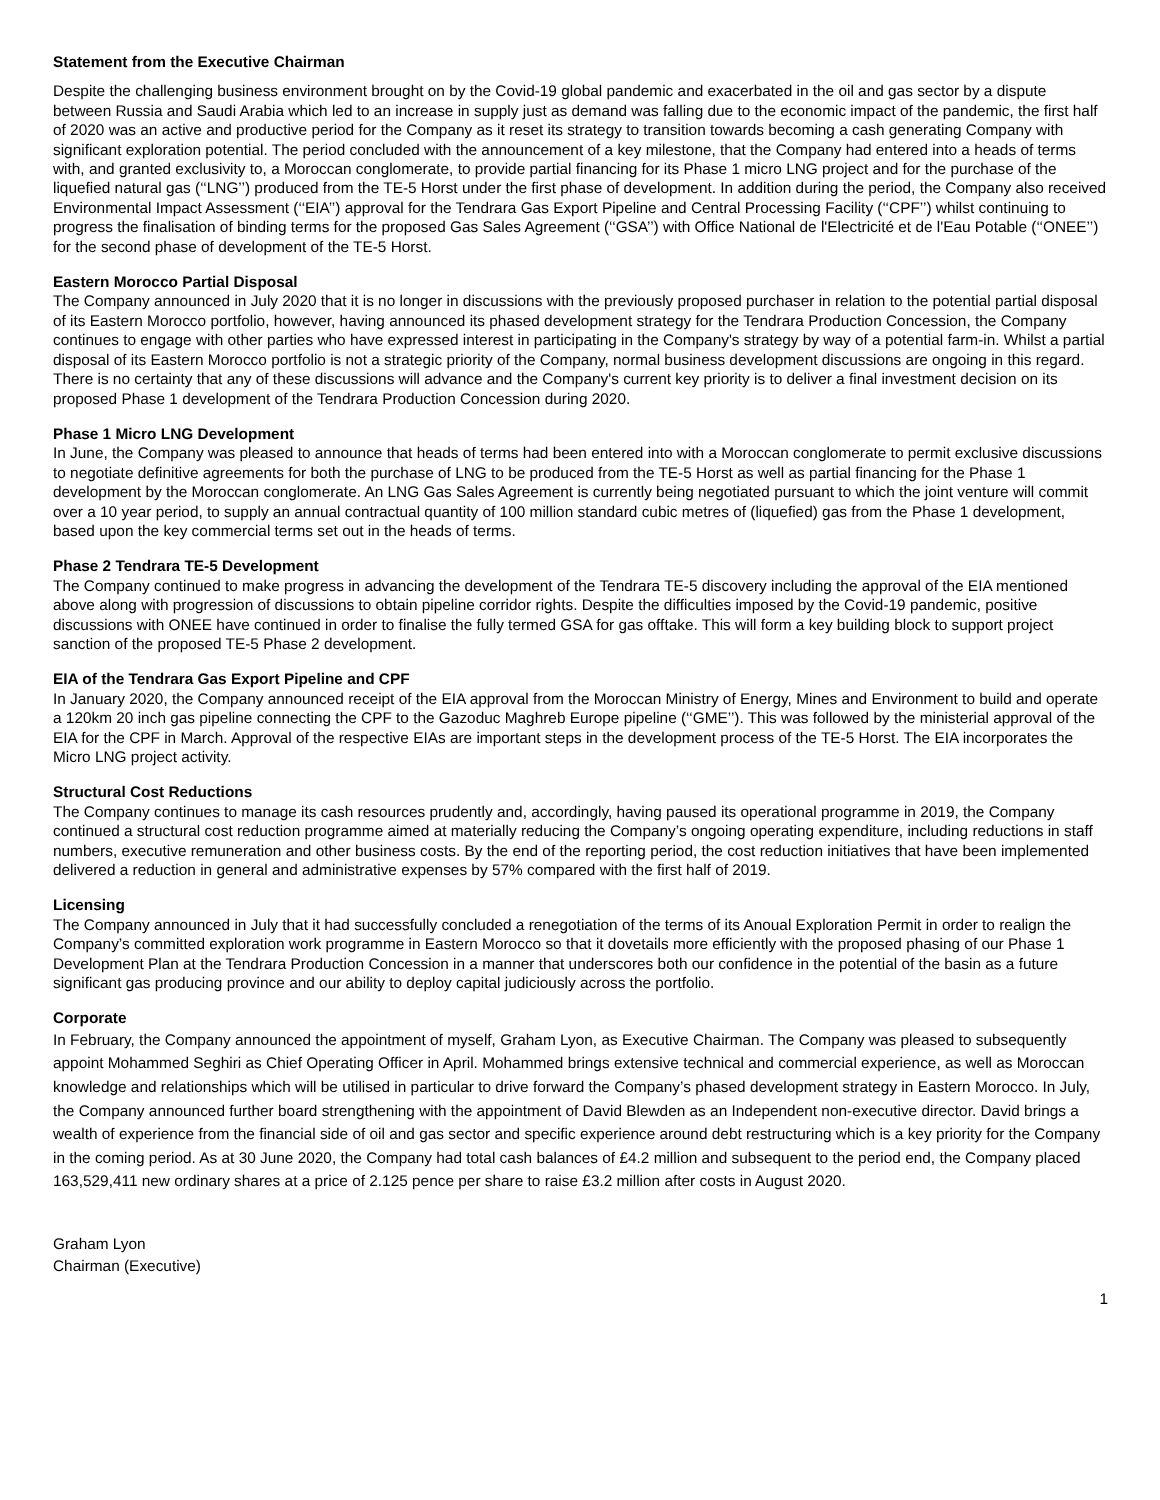Statement from the Executive Chairman
Despite the challenging business environment brought on by the Covid-19 global pandemic and exacerbated in the oil and gas sector by a dispute between Russia and Saudi Arabia which led to an increase in supply just as demand was falling due to the economic impact of the pandemic, the first half of 2020 was an active and productive period for the Company as it reset its strategy to transition towards becoming a cash generating Company with significant exploration potential. The period concluded with the announcement of a key milestone, that the Company had entered into a heads of terms with, and granted exclusivity to, a Moroccan conglomerate, to provide partial financing for its Phase 1 micro LNG project and for the purchase of the liquefied natural gas (‘‘LNG’’) produced from the TE-5 Horst under the first phase of development. In addition during the period, the Company also received Environmental Impact Assessment (‘‘EIA’’) approval for the Tendrara Gas Export Pipeline and Central Processing Facility (‘‘CPF’’) whilst continuing to progress the finalisation of binding terms for the proposed Gas Sales Agreement (‘‘GSA’’) with Office National de l'Electricité et de l'Eau Potable (‘‘ONEE’’) for the second phase of development of the TE-5 Horst.
Eastern Morocco Partial Disposal
The Company announced in July 2020 that it is no longer in discussions with the previously proposed purchaser in relation to the potential partial disposal of its Eastern Morocco portfolio, however, having announced its phased development strategy for the Tendrara Production Concession, the Company continues to engage with other parties who have expressed interest in participating in the Company's strategy by way of a potential farm-in. Whilst a partial disposal of its Eastern Morocco portfolio is not a strategic priority of the Company, normal business development discussions are ongoing in this regard. There is no certainty that any of these discussions will advance and the Company's current key priority is to deliver a final investment decision on its proposed Phase 1 development of the Tendrara Production Concession during 2020.
Phase 1 Micro LNG Development
In June, the Company was pleased to announce that heads of terms had been entered into with a Moroccan conglomerate to permit exclusive discussions to negotiate definitive agreements for both the purchase of LNG to be produced from the TE-5 Horst as well as partial financing for the Phase 1 development by the Moroccan conglomerate. An LNG Gas Sales Agreement is currently being negotiated pursuant to which the joint venture will commit over a 10 year period, to supply an annual contractual quantity of 100 million standard cubic metres of (liquefied) gas from the Phase 1 development, based upon the key commercial terms set out in the heads of terms.
Phase 2 Tendrara TE-5 Development
The Company continued to make progress in advancing the development of the Tendrara TE-5 discovery including the approval of the EIA mentioned above along with progression of discussions to obtain pipeline corridor rights. Despite the difficulties imposed by the Covid-19 pandemic, positive discussions with ONEE have continued in order to finalise the fully termed GSA for gas offtake. This will form a key building block to support project sanction of the proposed TE-5 Phase 2 development.
EIA of the Tendrara Gas Export Pipeline and CPF
In January 2020, the Company announced receipt of the EIA approval from the Moroccan Ministry of Energy, Mines and Environment to build and operate a 120km 20 inch gas pipeline connecting the CPF to the Gazoduc Maghreb Europe pipeline (‘‘GME’’). This was followed by the ministerial approval of the EIA for the CPF in March. Approval of the respective EIAs are important steps in the development process of the TE-5 Horst. The EIA incorporates the Micro LNG project activity.
Structural Cost Reductions
The Company continues to manage its cash resources prudently and, accordingly, having paused its operational programme in 2019, the Company continued a structural cost reduction programme aimed at materially reducing the Company’s ongoing operating expenditure, including reductions in staff numbers, executive remuneration and other business costs. By the end of the reporting period, the cost reduction initiatives that have been implemented delivered a reduction in general and administrative expenses by 57% compared with the first half of 2019.
Licensing
The Company announced in July that it had successfully concluded a renegotiation of the terms of its Anoual Exploration Permit in order to realign the Company’s committed exploration work programme in Eastern Morocco so that it dovetails more efficiently with the proposed phasing of our Phase 1 Development Plan at the Tendrara Production Concession in a manner that underscores both our confidence in the potential of the basin as a future significant gas producing province and our ability to deploy capital judiciously across the portfolio.
Corporate
In February, the Company announced the appointment of myself, Graham Lyon, as Executive Chairman. The Company was pleased to subsequently appoint Mohammed Seghiri as Chief Operating Officer in April. Mohammed brings extensive technical and commercial experience, as well as Moroccan knowledge and relationships which will be utilised in particular to drive forward the Company’s phased development strategy in Eastern Morocco. In July, the Company announced further board strengthening with the appointment of David Blewden as an Independent non-executive director. David brings a wealth of experience from the financial side of oil and gas sector and specific experience around debt restructuring which is a key priority for the Company in the coming period. As at 30 June 2020, the Company had total cash balances of £4.2 million and subsequent to the period end, the Company placed 163,529,411 new ordinary shares at a price of 2.125 pence per share to raise £3.2 million after costs in August 2020.
Graham Lyon
Chairman (Executive)
1